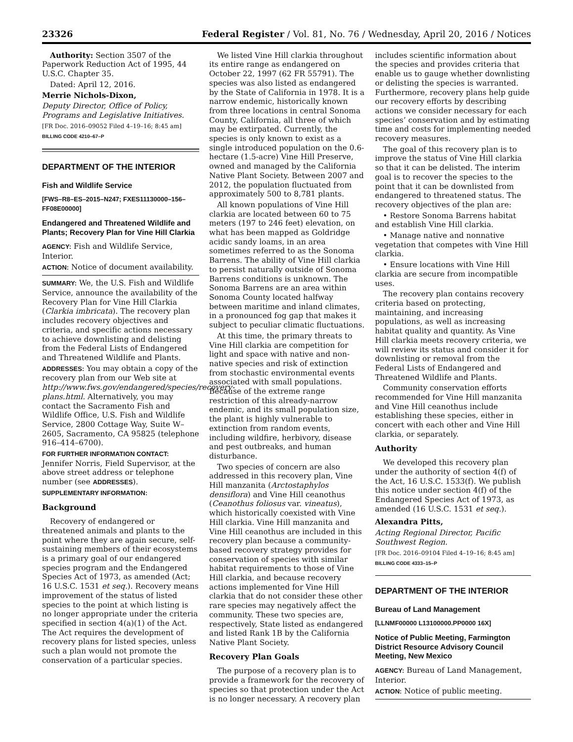23326 Federal Register / Vol. 81, No. 76 / Wednesday, April 20, 2016 / Notices
Authority: Section 3507 of the Paperwork Reduction Act of 1995, 44 U.S.C. Chapter 35.
Dated: April 12, 2016.
Merrie Nichols-Dixon,
Deputy Director, Office of Policy, Programs and Legislative Initiatives.
[FR Doc. 2016–09052 Filed 4–19–16; 8:45 am]
BILLING CODE 4210–67–P
DEPARTMENT OF THE INTERIOR
Fish and Wildlife Service
[FWS–R8–ES–2015–N247; FXES11130000–156–FF08E00000]
Endangered and Threatened Wildlife and Plants; Recovery Plan for Vine Hill Clarkia
AGENCY: Fish and Wildlife Service, Interior.
ACTION: Notice of document availability.
SUMMARY: We, the U.S. Fish and Wildlife Service, announce the availability of the Recovery Plan for Vine Hill Clarkia (Clarkia imbricata). The recovery plan includes recovery objectives and criteria, and specific actions necessary to achieve downlisting and delisting from the Federal Lists of Endangered and Threatened Wildlife and Plants.
ADDRESSES: You may obtain a copy of the recovery plan from our Web site at http://www.fws.gov/endangered/species/recovery-plans.html. Alternatively, you may contact the Sacramento Fish and Wildlife Office, U.S. Fish and Wildlife Service, 2800 Cottage Way, Suite W–2605, Sacramento, CA 95825 (telephone 916–414–6700).
FOR FURTHER INFORMATION CONTACT: Jennifer Norris, Field Supervisor, at the above street address or telephone number (see ADDRESSES).
SUPPLEMENTARY INFORMATION:
Background
Recovery of endangered or threatened animals and plants to the point where they are again secure, self-sustaining members of their ecosystems is a primary goal of our endangered species program and the Endangered Species Act of 1973, as amended (Act; 16 U.S.C. 1531 et seq.). Recovery means improvement of the status of listed species to the point at which listing is no longer appropriate under the criteria specified in section 4(a)(1) of the Act. The Act requires the development of recovery plans for listed species, unless such a plan would not promote the conservation of a particular species.
We listed Vine Hill clarkia throughout its entire range as endangered on October 22, 1997 (62 FR 55791). The species was also listed as endangered by the State of California in 1978. It is a narrow endemic, historically known from three locations in central Sonoma County, California, all three of which may be extirpated. Currently, the species is only known to exist as a single introduced population on the 0.6-hectare (1.5-acre) Vine Hill Preserve, owned and managed by the California Native Plant Society. Between 2007 and 2012, the population fluctuated from approximately 500 to 8,781 plants.
All known populations of Vine Hill clarkia are located between 60 to 75 meters (197 to 246 feet) elevation, on what has been mapped as Goldridge acidic sandy loams, in an area sometimes referred to as the Sonoma Barrens. The ability of Vine Hill clarkia to persist naturally outside of Sonoma Barrens conditions is unknown. The Sonoma Barrens are an area within Sonoma County located halfway between maritime and inland climates, in a pronounced fog gap that makes it subject to peculiar climatic fluctuations.
At this time, the primary threats to Vine Hill clarkia are competition for light and space with native and non-native species and risk of extinction from stochastic environmental events associated with small populations. Because of the extreme range restriction of this already-narrow endemic, and its small population size, the plant is highly vulnerable to extinction from random events, including wildfire, herbivory, disease and pest outbreaks, and human disturbance.
Two species of concern are also addressed in this recovery plan, Vine Hill manzanita (Arctostaphylos densiflora) and Vine Hill ceanothus (Ceanothus foliosus var. vineatus), which historically coexisted with Vine Hill clarkia. Vine Hill manzanita and Vine Hill ceanothus are included in this recovery plan because a community-based recovery strategy provides for conservation of species with similar habitat requirements to those of Vine Hill clarkia, and because recovery actions implemented for Vine Hill clarkia that do not consider these other rare species may negatively affect the community. These two species are, respectively, State listed as endangered and listed Rank 1B by the California Native Plant Society.
Recovery Plan Goals
The purpose of a recovery plan is to provide a framework for the recovery of species so that protection under the Act is no longer necessary. A recovery plan
includes scientific information about the species and provides criteria that enable us to gauge whether downlisting or delisting the species is warranted. Furthermore, recovery plans help guide our recovery efforts by describing actions we consider necessary for each species’ conservation and by estimating time and costs for implementing needed recovery measures.
The goal of this recovery plan is to improve the status of Vine Hill clarkia so that it can be delisted. The interim goal is to recover the species to the point that it can be downlisted from endangered to threatened status. The recovery objectives of the plan are:
• Restore Sonoma Barrens habitat and establish Vine Hill clarkia.
• Manage native and nonnative vegetation that competes with Vine Hill clarkia.
• Ensure locations with Vine Hill clarkia are secure from incompatible uses.
The recovery plan contains recovery criteria based on protecting, maintaining, and increasing populations, as well as increasing habitat quality and quantity. As Vine Hill clarkia meets recovery criteria, we will review its status and consider it for downlisting or removal from the Federal Lists of Endangered and Threatened Wildlife and Plants.
Community conservation efforts recommended for Vine Hill manzanita and Vine Hill ceanothus include establishing these species, either in concert with each other and Vine Hill clarkia, or separately.
Authority
We developed this recovery plan under the authority of section 4(f) of the Act, 16 U.S.C. 1533(f). We publish this notice under section 4(f) of the Endangered Species Act of 1973, as amended (16 U.S.C. 1531 et seq.).
Alexandra Pitts,
Acting Regional Director, Pacific Southwest Region.
[FR Doc. 2016–09104 Filed 4–19–16; 8:45 am]
BILLING CODE 4333–15–P
DEPARTMENT OF THE INTERIOR
Bureau of Land Management
[LLNMF00000 L13100000.PP0000 16X]
Notice of Public Meeting, Farmington District Resource Advisory Council Meeting, New Mexico
AGENCY: Bureau of Land Management, Interior.
ACTION: Notice of public meeting.